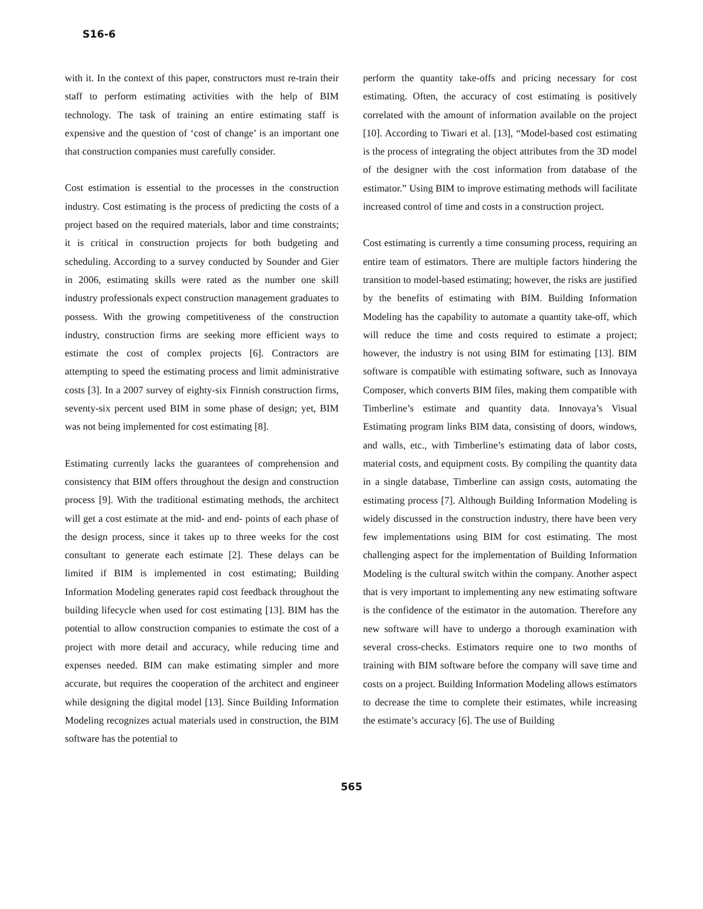S16-6
with it. In the context of this paper, constructors must re-train their staff to perform estimating activities with the help of BIM technology. The task of training an entire estimating staff is expensive and the question of ‘cost of change’ is an important one that construction companies must carefully consider.
Cost estimation is essential to the processes in the construction industry. Cost estimating is the process of predicting the costs of a project based on the required materials, labor and time constraints; it is critical in construction projects for both budgeting and scheduling. According to a survey conducted by Sounder and Gier in 2006, estimating skills were rated as the number one skill industry professionals expect construction management graduates to possess. With the growing competitiveness of the construction industry, construction firms are seeking more efficient ways to estimate the cost of complex projects [6]. Contractors are attempting to speed the estimating process and limit administrative costs [3]. In a 2007 survey of eighty-six Finnish construction firms, seventy-six percent used BIM in some phase of design; yet, BIM was not being implemented for cost estimating [8].
Estimating currently lacks the guarantees of comprehension and consistency that BIM offers throughout the design and construction process [9]. With the traditional estimating methods, the architect will get a cost estimate at the mid- and end- points of each phase of the design process, since it takes up to three weeks for the cost consultant to generate each estimate [2]. These delays can be limited if BIM is implemented in cost estimating; Building Information Modeling generates rapid cost feedback throughout the building lifecycle when used for cost estimating [13]. BIM has the potential to allow construction companies to estimate the cost of a project with more detail and accuracy, while reducing time and expenses needed. BIM can make estimating simpler and more accurate, but requires the cooperation of the architect and engineer while designing the digital model [13]. Since Building Information Modeling recognizes actual materials used in construction, the BIM software has the potential to
perform the quantity take-offs and pricing necessary for cost estimating. Often, the accuracy of cost estimating is positively correlated with the amount of information available on the project [10]. According to Tiwari et al. [13], “Model-based cost estimating is the process of integrating the object attributes from the 3D model of the designer with the cost information from database of the estimator.” Using BIM to improve estimating methods will facilitate increased control of time and costs in a construction project.
Cost estimating is currently a time consuming process, requiring an entire team of estimators. There are multiple factors hindering the transition to model-based estimating; however, the risks are justified by the benefits of estimating with BIM. Building Information Modeling has the capability to automate a quantity take-off, which will reduce the time and costs required to estimate a project; however, the industry is not using BIM for estimating [13]. BIM software is compatible with estimating software, such as Innovaya Composer, which converts BIM files, making them compatible with Timberline’s estimate and quantity data. Innovaya’s Visual Estimating program links BIM data, consisting of doors, windows, and walls, etc., with Timberline’s estimating data of labor costs, material costs, and equipment costs. By compiling the quantity data in a single database, Timberline can assign costs, automating the estimating process [7]. Although Building Information Modeling is widely discussed in the construction industry, there have been very few implementations using BIM for cost estimating. The most challenging aspect for the implementation of Building Information Modeling is the cultural switch within the company. Another aspect that is very important to implementing any new estimating software is the confidence of the estimator in the automation. Therefore any new software will have to undergo a thorough examination with several cross-checks. Estimators require one to two months of training with BIM software before the company will save time and costs on a project. Building Information Modeling allows estimators to decrease the time to complete their estimates, while increasing the estimate’s accuracy [6]. The use of Building
565